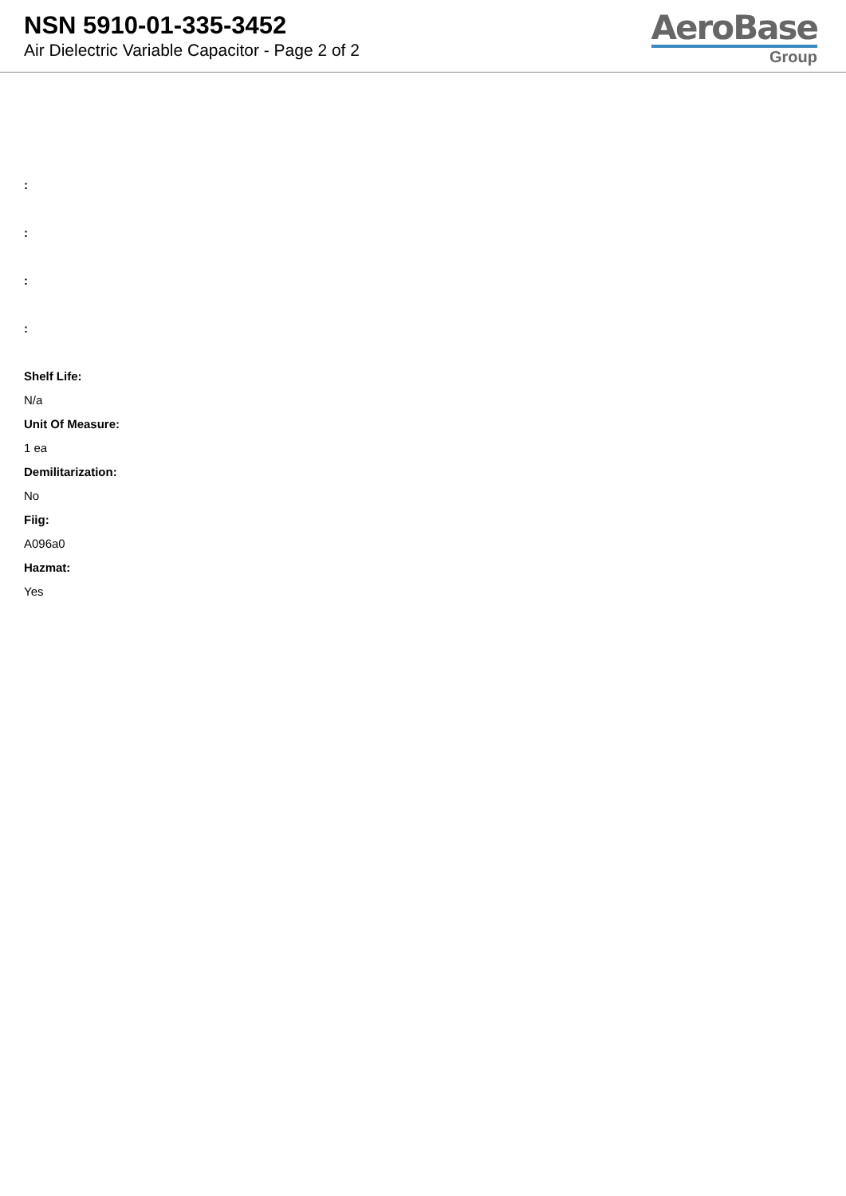NSN 5910-01-335-3452
Air Dielectric Variable Capacitor - Page 2 of 2
AeroBase
Group
:
:
:
:
Shelf Life:
N/a
Unit Of Measure:
1 ea
Demilitarization:
No
Fiig:
A096a0
Hazmat:
Yes